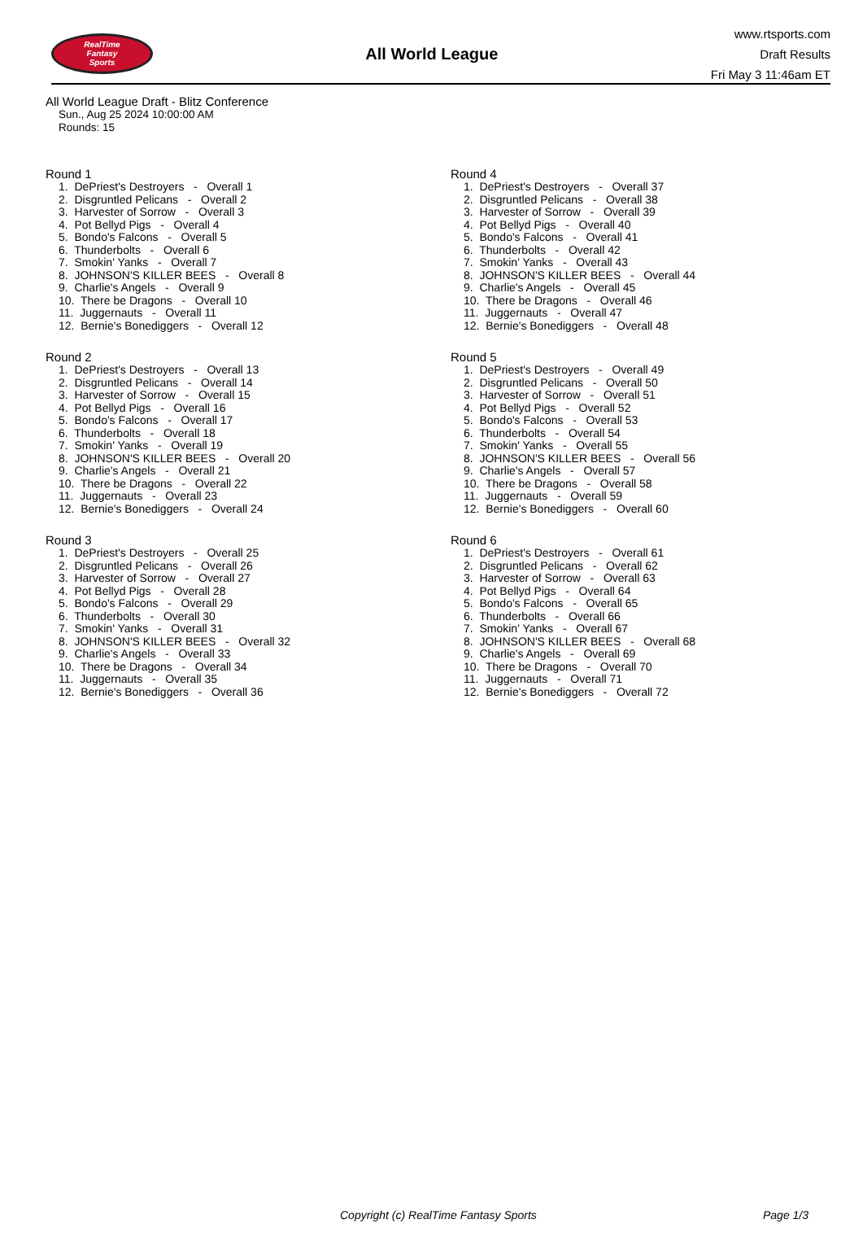RealTime
Fantasy
Sports
All World League
www.rtsports.com
Draft Results
Fri May 3 11:46am ET
All World League Draft - Blitz Conference
Sun., Aug 25 2024 10:00:00 AM
Rounds: 15
Round 1
1. DePriest's Destroyers - Overall 1 2. Disgruntled Pelicans - Overall 2 3. Harvester of Sorrow - Overall 3 4. Pot Bellyd Pigs - Overall 4 5. Bondo's Falcons - Overall 5 6. Thunderbolts - Overall 6 7. Smokin' Yanks - Overall 7 8. JOHNSON'S KILLER BEES - Overall 8 9. Charlie's Angels - Overall 9 10. There be Dragons - Overall 10 11. Juggernauts - Overall 11 12. Bernie's Bonediggers - Overall 12
Round 2
1. DePriest's Destroyers - Overall 13 2. Disgruntled Pelicans - Overall 14 3. Harvester of Sorrow - Overall 15 4. Pot Bellyd Pigs - Overall 16 5. Bondo's Falcons - Overall 17 6. Thunderbolts - Overall 18 7. Smokin' Yanks - Overall 19 8. JOHNSON'S KILLER BEES - Overall 20 9. Charlie's Angels - Overall 21 10. There be Dragons - Overall 22 11. Juggernauts - Overall 23 12. Bernie's Bonediggers - Overall 24
Round 3
1. DePriest's Destroyers - Overall 25 2. Disgruntled Pelicans - Overall 26 3. Harvester of Sorrow - Overall 27 4. Pot Bellyd Pigs - Overall 28 5. Bondo's Falcons - Overall 29 6. Thunderbolts - Overall 30 7. Smokin' Yanks - Overall 31 8. JOHNSON'S KILLER BEES - Overall 32 9. Charlie's Angels - Overall 33 10. There be Dragons - Overall 34 11. Juggernauts - Overall 35 12. Bernie's Bonediggers - Overall 36
Round 4
1. DePriest's Destroyers - Overall 37 2. Disgruntled Pelicans - Overall 38 3. Harvester of Sorrow - Overall 39 4. Pot Bellyd Pigs - Overall 40 5. Bondo's Falcons - Overall 41 6. Thunderbolts - Overall 42 7. Smokin' Yanks - Overall 43 8. JOHNSON'S KILLER BEES - Overall 44 9. Charlie's Angels - Overall 45 10. There be Dragons - Overall 46 11. Juggernauts - Overall 47 12. Bernie's Bonediggers - Overall 48
Round 5
1. DePriest's Destroyers - Overall 49 2. Disgruntled Pelicans - Overall 50 3. Harvester of Sorrow - Overall 51 4. Pot Bellyd Pigs - Overall 52 5. Bondo's Falcons - Overall 53 6. Thunderbolts - Overall 54 7. Smokin' Yanks - Overall 55 8. JOHNSON'S KILLER BEES - Overall 56 9. Charlie's Angels - Overall 57 10. There be Dragons - Overall 58 11. Juggernauts - Overall 59 12. Bernie's Bonediggers - Overall 60
Round 6
1. DePriest's Destroyers - Overall 61 2. Disgruntled Pelicans - Overall 62 3. Harvester of Sorrow - Overall 63 4. Pot Bellyd Pigs - Overall 64 5. Bondo's Falcons - Overall 65 6. Thunderbolts - Overall 66 7. Smokin' Yanks - Overall 67 8. JOHNSON'S KILLER BEES - Overall 68 9. Charlie's Angels - Overall 69 10. There be Dragons - Overall 70 11. Juggernauts - Overall 71 12. Bernie's Bonediggers - Overall 72
Copyright (c) RealTime Fantasy Sports Page 1/3